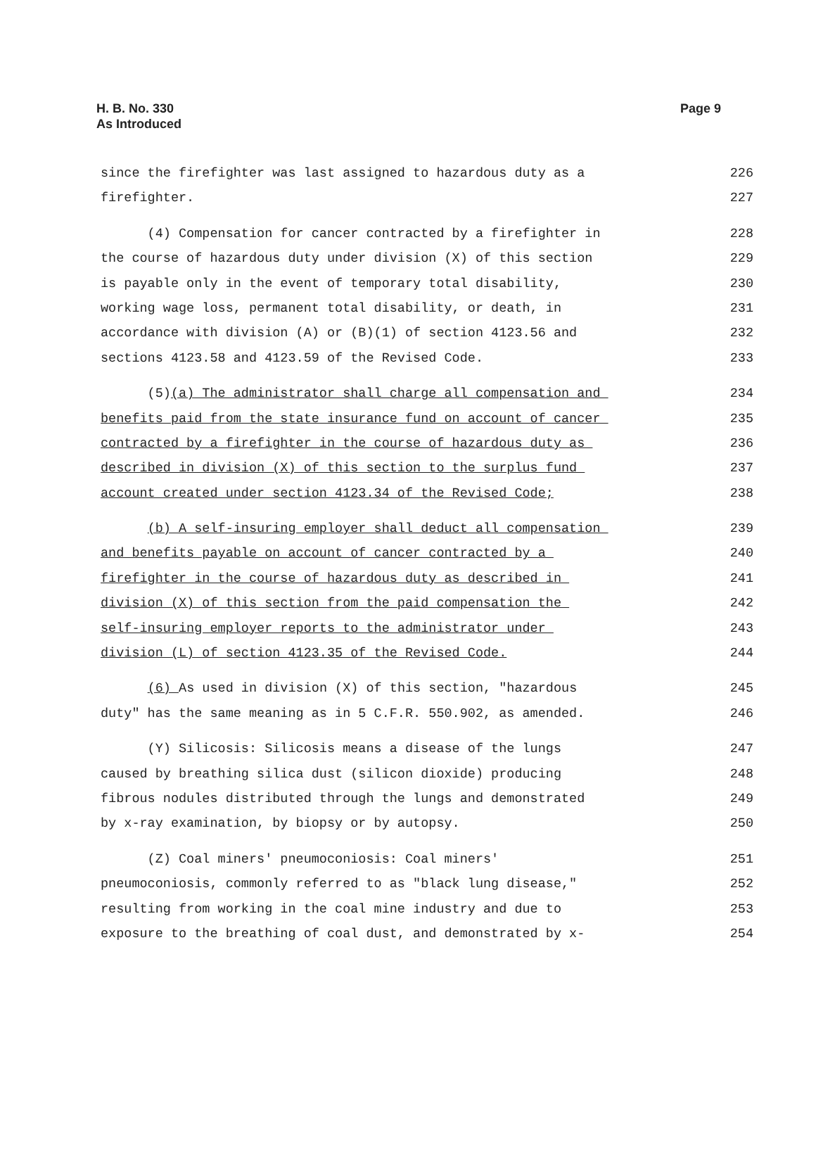H. B. No. 330
As Introduced
Page 9
since the firefighter was last assigned to hazardous duty as a 226
firefighter. 227
(4) Compensation for cancer contracted by a firefighter in 228
the course of hazardous duty under division (X) of this section 229
is payable only in the event of temporary total disability, 230
working wage loss, permanent total disability, or death, in 231
accordance with division (A) or (B)(1) of section 4123.56 and 232
sections 4123.58 and 4123.59 of the Revised Code. 233
(5)(a) The administrator shall charge all compensation and 234
benefits paid from the state insurance fund on account of cancer 235
contracted by a firefighter in the course of hazardous duty as 236
described in division (X) of this section to the surplus fund 237
account created under section 4123.34 of the Revised Code; 238
(b) A self-insuring employer shall deduct all compensation 239
and benefits payable on account of cancer contracted by a 240
firefighter in the course of hazardous duty as described in 241
division (X) of this section from the paid compensation the 242
self-insuring employer reports to the administrator under 243
division (L) of section 4123.35 of the Revised Code. 244
(6) As used in division (X) of this section, "hazardous 245
duty" has the same meaning as in 5 C.F.R. 550.902, as amended. 246
(Y) Silicosis: Silicosis means a disease of the lungs 247
caused by breathing silica dust (silicon dioxide) producing 248
fibrous nodules distributed through the lungs and demonstrated 249
by x-ray examination, by biopsy or by autopsy. 250
(Z) Coal miners' pneumoconiosis: Coal miners' 251
pneumoconiosis, commonly referred to as "black lung disease," 252
resulting from working in the coal mine industry and due to 253
exposure to the breathing of coal dust, and demonstrated by x- 254